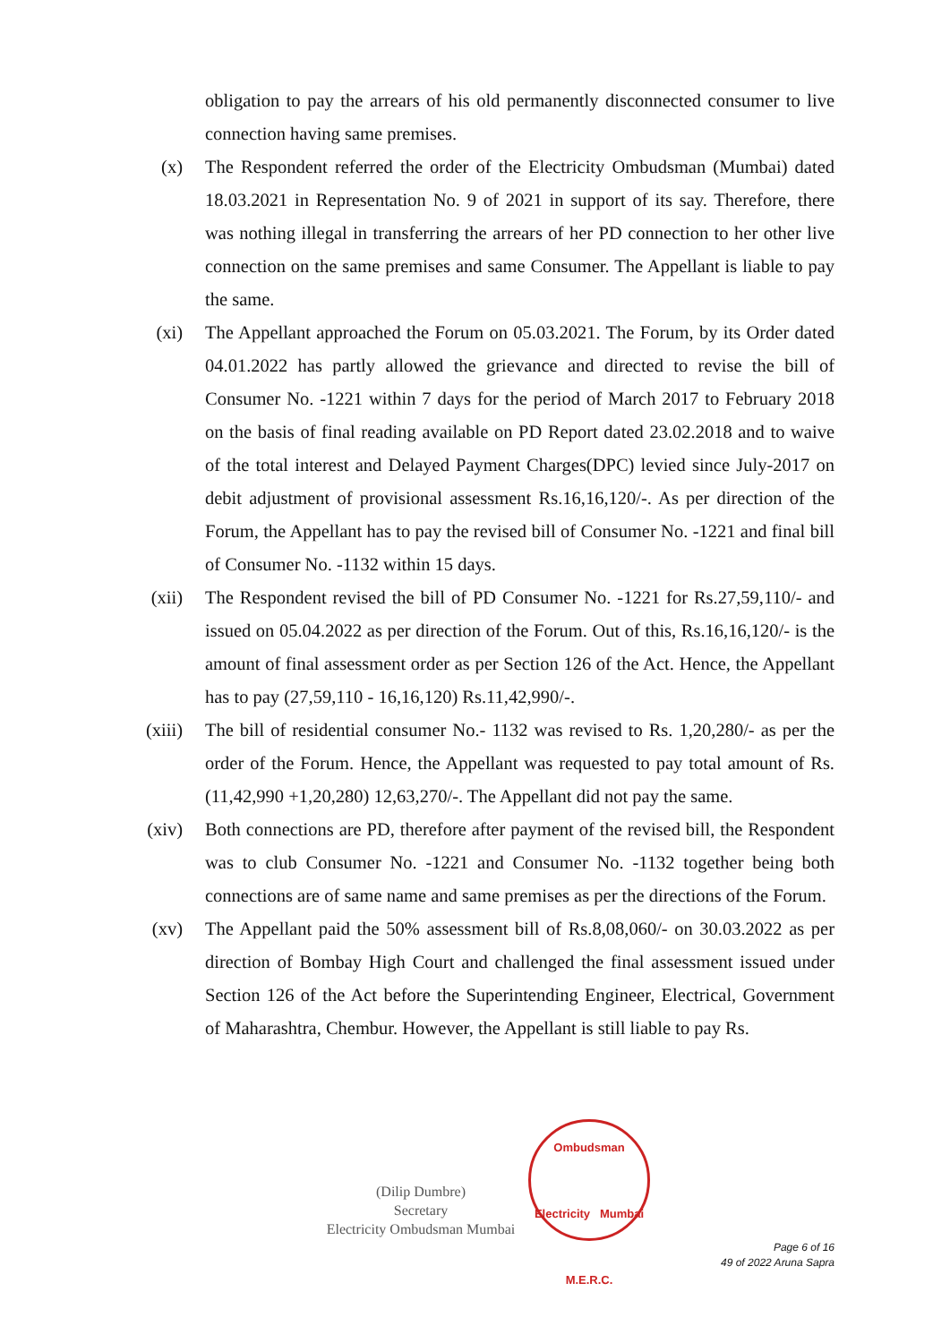obligation to pay the arrears of his old permanently disconnected consumer to live connection having same premises.
(x) The Respondent referred the order of the Electricity Ombudsman (Mumbai) dated 18.03.2021 in Representation No. 9 of 2021 in support of its say. Therefore, there was nothing illegal in transferring the arrears of her PD connection to her other live connection on the same premises and same Consumer. The Appellant is liable to pay the same.
(xi) The Appellant approached the Forum on 05.03.2021. The Forum, by its Order dated 04.01.2022 has partly allowed the grievance and directed to revise the bill of Consumer No. -1221 within 7 days for the period of March 2017 to February 2018 on the basis of final reading available on PD Report dated 23.02.2018 and to waive of the total interest and Delayed Payment Charges(DPC) levied since July-2017 on debit adjustment of provisional assessment Rs.16,16,120/-. As per direction of the Forum, the Appellant has to pay the revised bill of Consumer No. -1221 and final bill of Consumer No. -1132 within 15 days.
(xii) The Respondent revised the bill of PD Consumer No. -1221 for Rs.27,59,110/- and issued on 05.04.2022 as per direction of the Forum. Out of this, Rs.16,16,120/- is the amount of final assessment order as per Section 126 of the Act. Hence, the Appellant has to pay (27,59,110 - 16,16,120) Rs.11,42,990/-.
(xiii) The bill of residential consumer No.- 1132 was revised to Rs. 1,20,280/- as per the order of the Forum. Hence, the Appellant was requested to pay total amount of Rs. (11,42,990 +1,20,280) 12,63,270/-. The Appellant did not pay the same.
(xiv) Both connections are PD, therefore after payment of the revised bill, the Respondent was to club Consumer No. -1221 and Consumer No. -1132 together being both connections are of same name and same premises as per the directions of the Forum.
(xv) The Appellant paid the 50% assessment bill of Rs.8,08,060/- on 30.03.2022 as per direction of Bombay High Court and challenged the final assessment issued under Section 126 of the Act before the Superintending Engineer, Electrical, Government of Maharashtra, Chembur. However, the Appellant is still liable to pay Rs.
(Dilip Dumbre)
Secretary
Electricity Ombudsman Mumbai
Ombudsman
Electricity Mumbai
M.E.R.C.
Page 6 of 16
49 of 2022 Aruna Sapra